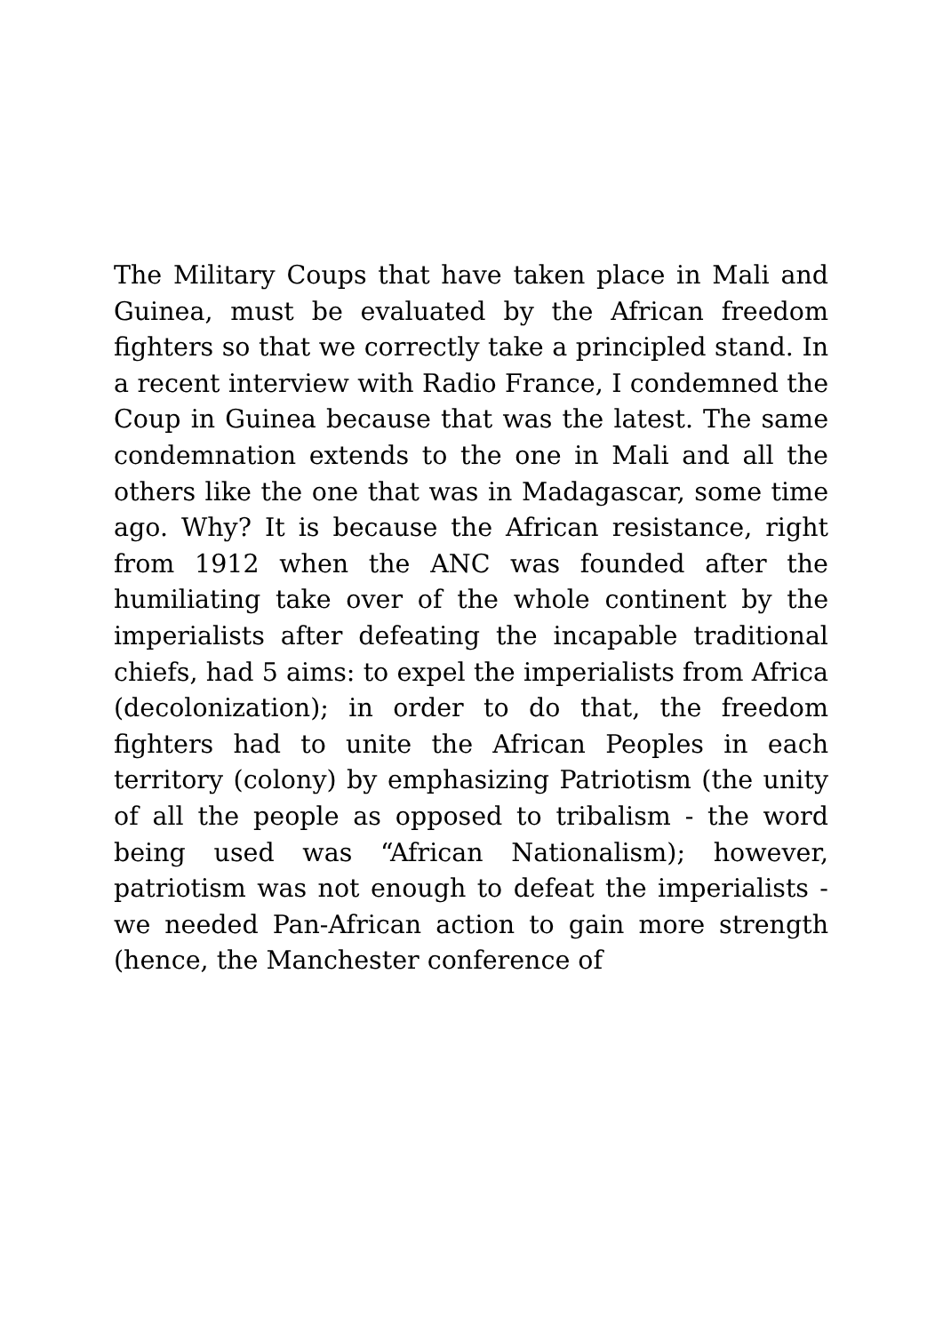The Military Coups that have taken place in Mali and Guinea, must be evaluated by the African freedom fighters so that we correctly take a principled stand. In a recent interview with Radio France, I condemned the Coup in Guinea because that was the latest. The same condemnation extends to the one in Mali and all the others like the one that was in Madagascar, some time ago. Why? It is because the African resistance, right from 1912 when the ANC was founded after the humiliating take over of the whole continent by the imperialists after defeating the incapable traditional chiefs, had 5 aims: to expel the imperialists from Africa (decolonization); in order to do that, the freedom fighters had to unite the African Peoples in each territory (colony) by emphasizing Patriotism (the unity of all the people as opposed to tribalism - the word being used was “African Nationalism); however, patriotism was not enough to defeat the imperialists - we needed Pan-African action to gain more strength (hence, the Manchester conference of